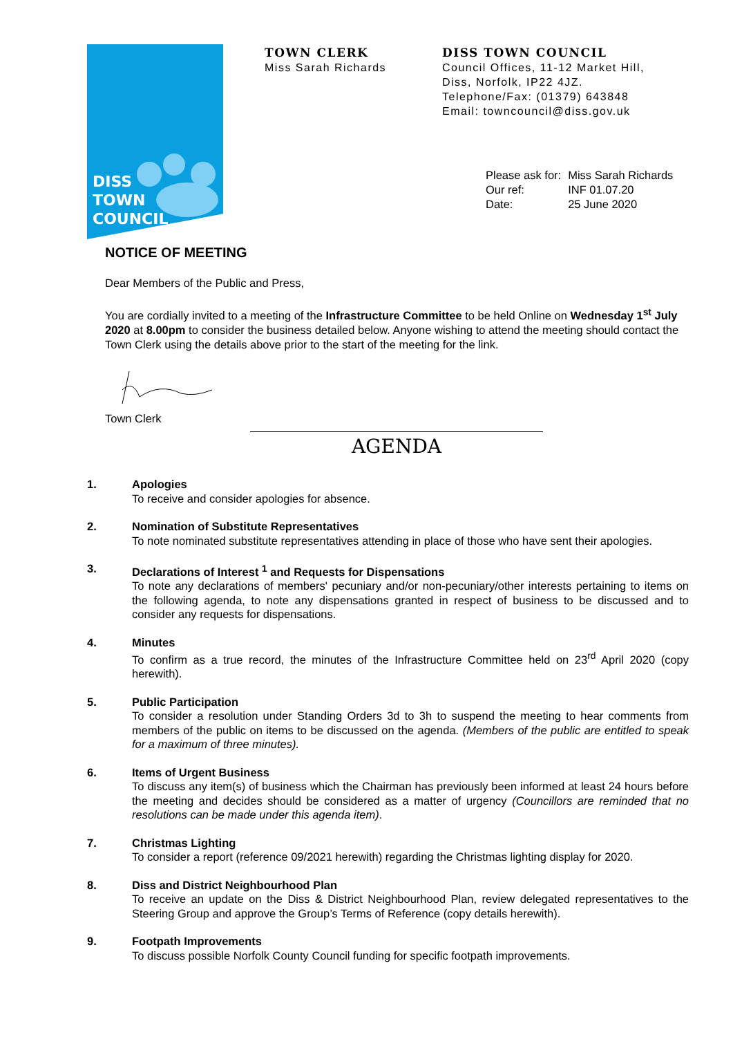DISS
TOWN
COUNCIL
TOWN CLERK
Miss Sarah Richards
DISS TOWN COUNCIL
Council Offices, 11-12 Market Hill,
Diss, Norfolk, IP22 4JZ.
Telephone/Fax: (01379) 643848
Email: towncouncil@diss.gov.uk
| Please ask for: | Miss Sarah Richards |
| Our ref: | INF 01.07.20 |
| Date: | 25 June 2020 |
NOTICE OF MEETING
Dear Members of the Public and Press,
You are cordially invited to a meeting of the Infrastructure Committee to be held Online on Wednesday 1<sup>st</sup> July 2020 at 8.00pm to consider the business detailed below. Anyone wishing to attend the meeting should contact the Town Clerk using the details above prior to the start of the meeting for the link.
Town Clerk
AGENDA
1. Apologies
To receive and consider apologies for absence.
2. Nomination of Substitute Representatives
To note nominated substitute representatives attending in place of those who have sent their apologies.
3. Declarations of Interest <sup>1</sup> and Requests for Dispensations
To note any declarations of members' pecuniary and/or non-pecuniary/other interests pertaining to items on the following agenda, to note any dispensations granted in respect of business to be discussed and to consider any requests for dispensations.
4. Minutes
To confirm as a true record, the minutes of the Infrastructure Committee held on 23<sup>rd</sup> April 2020 (copy herewith).
5. Public Participation
To consider a resolution under Standing Orders 3d to 3h to suspend the meeting to hear comments from members of the public on items to be discussed on the agenda. (Members of the public are entitled to speak for a maximum of three minutes).
6. Items of Urgent Business
To discuss any item(s) of business which the Chairman has previously been informed at least 24 hours before the meeting and decides should be considered as a matter of urgency (Councillors are reminded that no resolutions can be made under this agenda item).
7. Christmas Lighting
To consider a report (reference 09/2021 herewith) regarding the Christmas lighting display for 2020.
8. Diss and District Neighbourhood Plan
To receive an update on the Diss & District Neighbourhood Plan, review delegated representatives to the Steering Group and approve the Group’s Terms of Reference (copy details herewith).
9. Footpath Improvements
To discuss possible Norfolk County Council funding for specific footpath improvements.